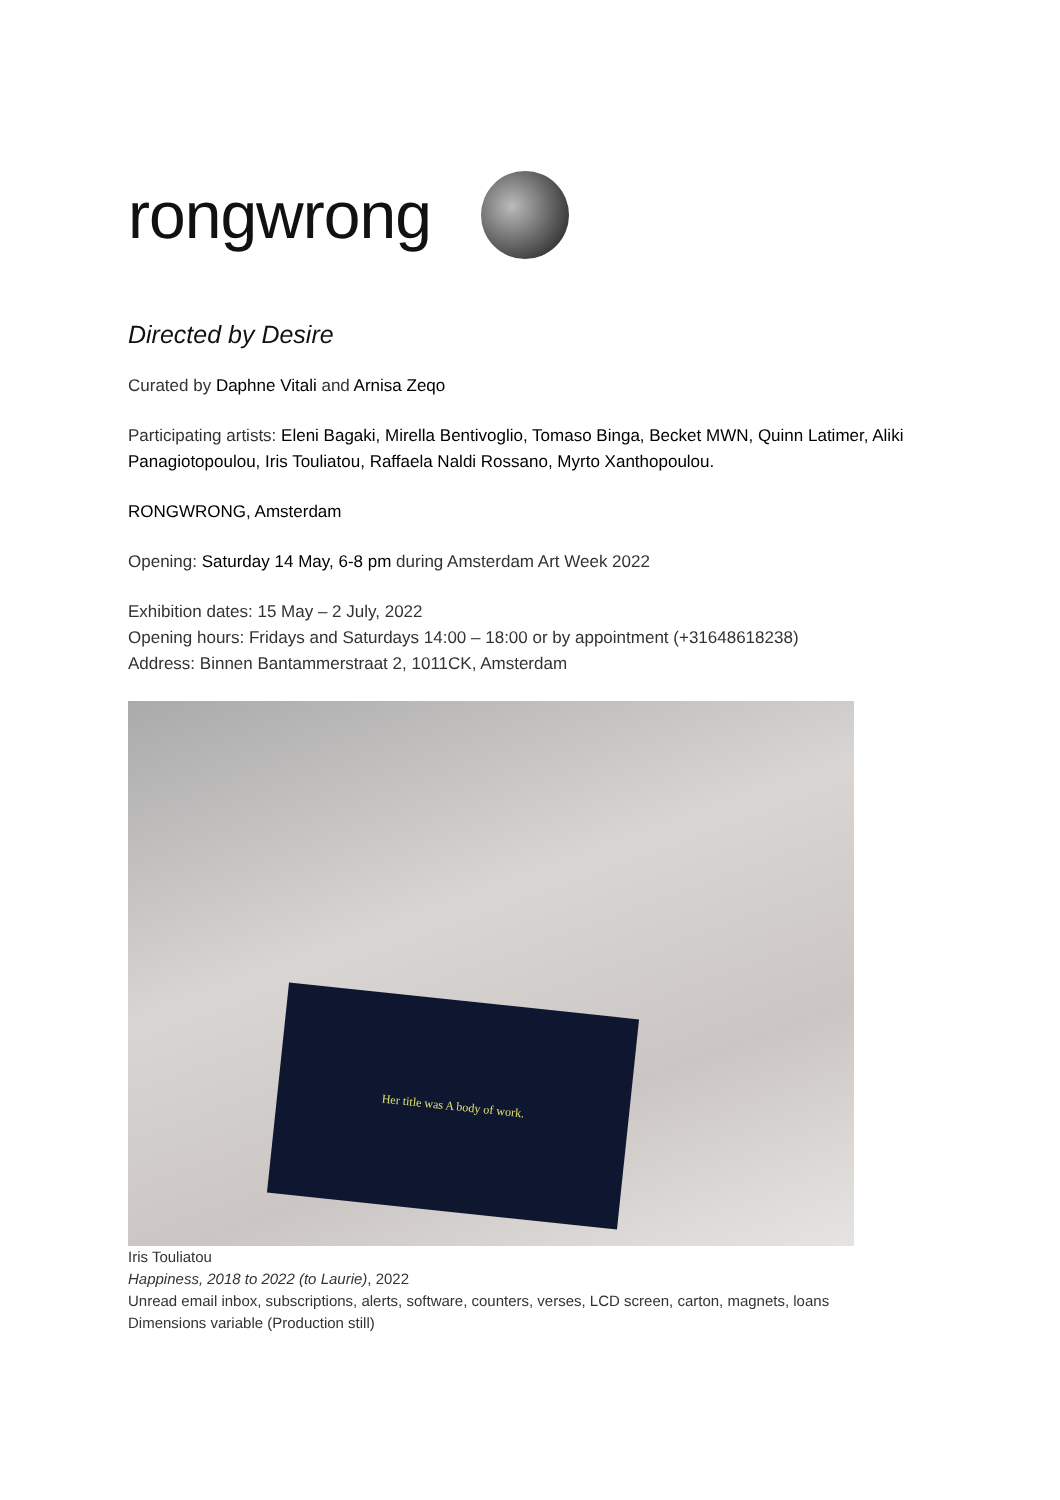rongwrong
Directed by Desire
Curated by Daphne Vitali and Arnisa Zeqo
Participating artists: Eleni Bagaki, Mirella Bentivoglio, Tomaso Binga, Becket MWN, Quinn Latimer, Aliki Panagiotopoulou, Iris Touliatou, Raffaela Naldi Rossano, Myrto Xanthopoulou.
RONGWRONG, Amsterdam
Opening: Saturday 14 May, 6-8 pm during Amsterdam Art Week 2022
Exhibition dates: 15 May – 2 July, 2022
Opening hours: Fridays and Saturdays 14:00 – 18:00 or by appointment (+31648618238)
Address: Binnen Bantammerstraat 2, 1011CK, Amsterdam
Her title was A body of work.
Iris Touliatou
Happiness, 2018 to 2022 (to Laurie), 2022
Unread email inbox, subscriptions, alerts, software, counters, verses, LCD screen, carton, magnets, loans
Dimensions variable (Production still)